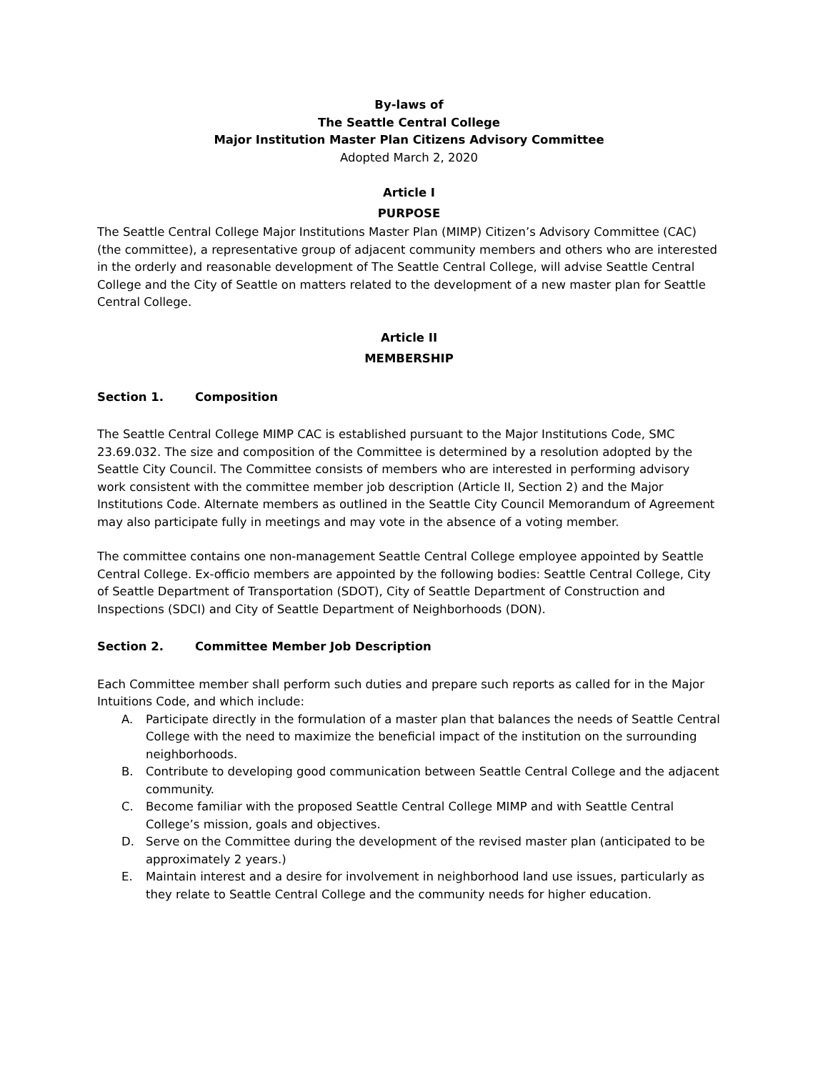By-laws of
The Seattle Central College
Major Institution Master Plan Citizens Advisory Committee
Adopted March 2, 2020
Article I
PURPOSE
The Seattle Central College Major Institutions Master Plan (MIMP) Citizen’s Advisory Committee (CAC) (the committee), a representative group of adjacent community members and others who are interested in the orderly and reasonable development of The Seattle Central College, will advise Seattle Central College and the City of Seattle on matters related to the development of a new master plan for Seattle Central College.
Article II
MEMBERSHIP
Section 1. Composition
The Seattle Central College MIMP CAC is established pursuant to the Major Institutions Code, SMC 23.69.032. The size and composition of the Committee is determined by a resolution adopted by the Seattle City Council. The Committee consists of members who are interested in performing advisory work consistent with the committee member job description (Article II, Section 2) and the Major Institutions Code. Alternate members as outlined in the Seattle City Council Memorandum of Agreement may also participate fully in meetings and may vote in the absence of a voting member.
The committee contains one non-management Seattle Central College employee appointed by Seattle Central College. Ex-officio members are appointed by the following bodies: Seattle Central College, City of Seattle Department of Transportation (SDOT), City of Seattle Department of Construction and Inspections (SDCI) and City of Seattle Department of Neighborhoods (DON).
Section 2. Committee Member Job Description
Each Committee member shall perform such duties and prepare such reports as called for in the Major Intuitions Code, and which include:
A. Participate directly in the formulation of a master plan that balances the needs of Seattle Central College with the need to maximize the beneficial impact of the institution on the surrounding neighborhoods.
B. Contribute to developing good communication between Seattle Central College and the adjacent community.
C. Become familiar with the proposed Seattle Central College MIMP and with Seattle Central College’s mission, goals and objectives.
D. Serve on the Committee during the development of the revised master plan (anticipated to be approximately 2 years.)
E. Maintain interest and a desire for involvement in neighborhood land use issues, particularly as they relate to Seattle Central College and the community needs for higher education.